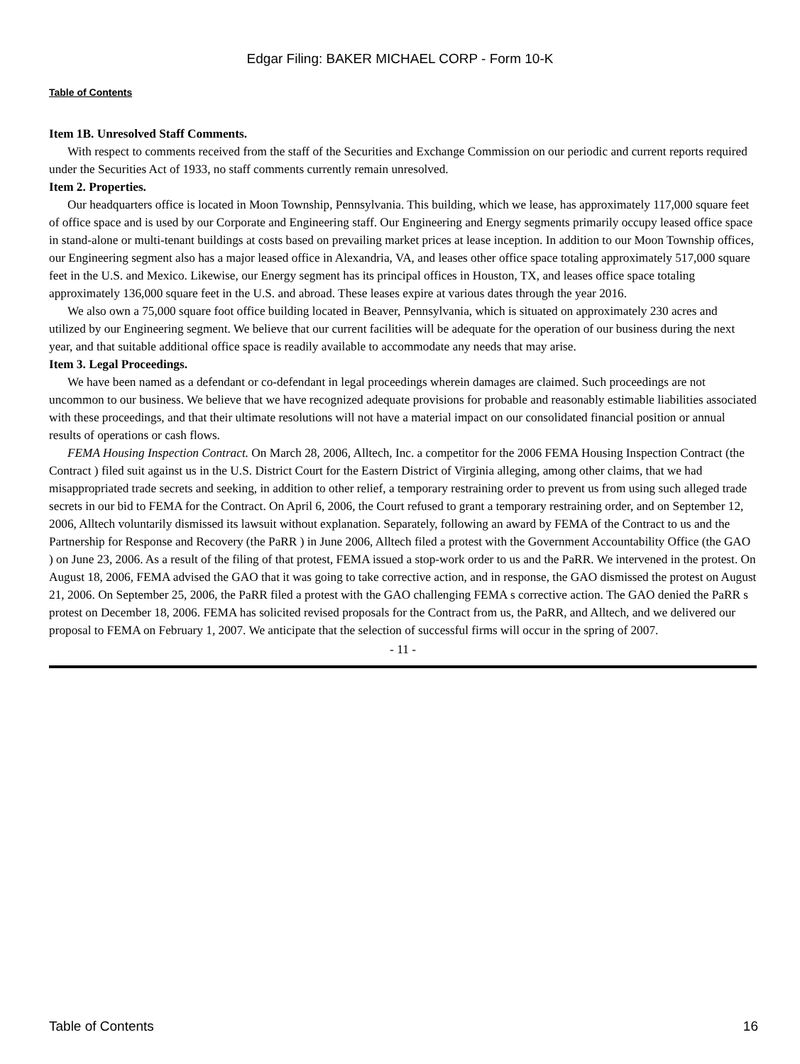Edgar Filing: BAKER MICHAEL CORP - Form 10-K
Table of Contents
Item 1B. Unresolved Staff Comments.
With respect to comments received from the staff of the Securities and Exchange Commission on our periodic and current reports required under the Securities Act of 1933, no staff comments currently remain unresolved.
Item 2. Properties.
Our headquarters office is located in Moon Township, Pennsylvania. This building, which we lease, has approximately 117,000 square feet of office space and is used by our Corporate and Engineering staff. Our Engineering and Energy segments primarily occupy leased office space in stand-alone or multi-tenant buildings at costs based on prevailing market prices at lease inception. In addition to our Moon Township offices, our Engineering segment also has a major leased office in Alexandria, VA, and leases other office space totaling approximately 517,000 square feet in the U.S. and Mexico. Likewise, our Energy segment has its principal offices in Houston, TX, and leases office space totaling approximately 136,000 square feet in the U.S. and abroad. These leases expire at various dates through the year 2016.
We also own a 75,000 square foot office building located in Beaver, Pennsylvania, which is situated on approximately 230 acres and utilized by our Engineering segment. We believe that our current facilities will be adequate for the operation of our business during the next year, and that suitable additional office space is readily available to accommodate any needs that may arise.
Item 3. Legal Proceedings.
We have been named as a defendant or co-defendant in legal proceedings wherein damages are claimed. Such proceedings are not uncommon to our business. We believe that we have recognized adequate provisions for probable and reasonably estimable liabilities associated with these proceedings, and that their ultimate resolutions will not have a material impact on our consolidated financial position or annual results of operations or cash flows.
FEMA Housing Inspection Contract. On March 28, 2006, Alltech, Inc. a competitor for the 2006 FEMA Housing Inspection Contract (the Contract ) filed suit against us in the U.S. District Court for the Eastern District of Virginia alleging, among other claims, that we had misappropriated trade secrets and seeking, in addition to other relief, a temporary restraining order to prevent us from using such alleged trade secrets in our bid to FEMA for the Contract. On April 6, 2006, the Court refused to grant a temporary restraining order, and on September 12, 2006, Alltech voluntarily dismissed its lawsuit without explanation. Separately, following an award by FEMA of the Contract to us and the Partnership for Response and Recovery (the PaRR ) in June 2006, Alltech filed a protest with the Government Accountability Office (the GAO ) on June 23, 2006. As a result of the filing of that protest, FEMA issued a stop-work order to us and the PaRR. We intervened in the protest. On August 18, 2006, FEMA advised the GAO that it was going to take corrective action, and in response, the GAO dismissed the protest on August 21, 2006. On September 25, 2006, the PaRR filed a protest with the GAO challenging FEMA s corrective action. The GAO denied the PaRR s protest on December 18, 2006. FEMA has solicited revised proposals for the Contract from us, the PaRR, and Alltech, and we delivered our proposal to FEMA on February 1, 2007. We anticipate that the selection of successful firms will occur in the spring of 2007.
- 11 -
Table of Contents 16